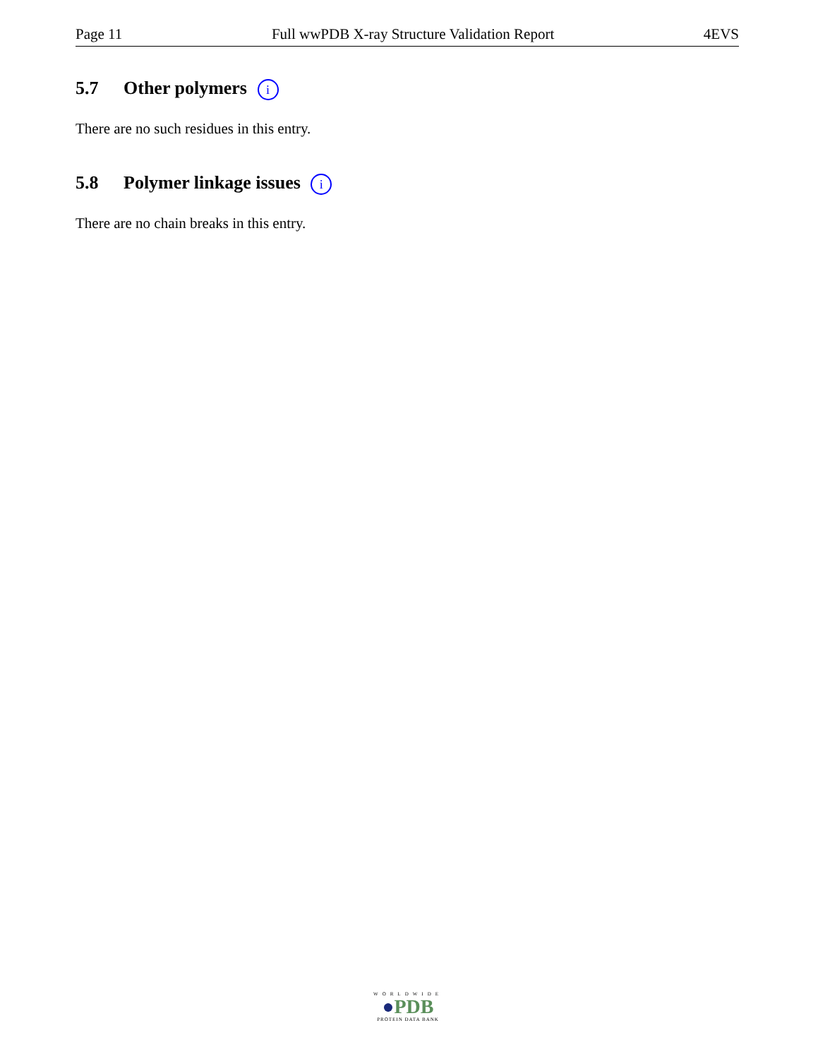Page 11 Full wwPDB X-ray Structure Validation Report 4EVS
5.7 Other polymers i
There are no such residues in this entry.
5.8 Polymer linkage issues i
There are no chain breaks in this entry.
WORLDWIDE
●PDB
PROTEIN DATA BANK